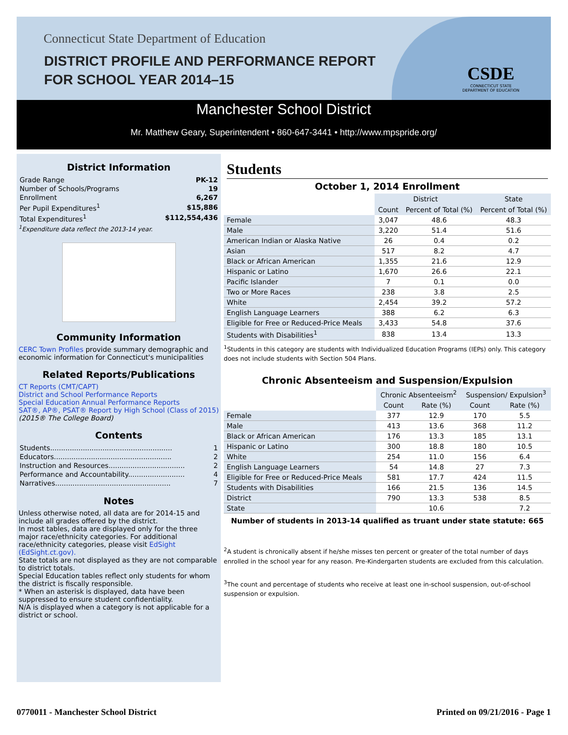Connecticut State Department of Education
DISTRICT PROFILE AND PERFORMANCE REPORT
FOR SCHOOL YEAR 2014–15
CSDE
CONNECTICUT STATE
DEPARTMENT OF EDUCATION
Manchester School District
Mr. Matthew Geary, Superintendent • 860-647-3441 • http://www.mpspride.org/
District Information
| Grade Range | PK-12 |
| Number of Schools/Programs | 19 |
| Enrollment | 6,267 |
| Per Pupil Expenditures<sup>1</sup> | $15,886 |
| Total Expenditures<sup>1</sup> | $112,554,436 |
<sup>1</sup> Expenditure data reflect the 2013-14 year.
Community Information
CERC Town Profiles provide summary demographic and economic information for Connecticut's municipalities
Related Reports/Publications
CT Reports (CMT/CAPT)
District and School Performance Reports
Special Education Annual Performance Reports
SAT®, AP®, PSAT® Report by High School (Class of 2015)
(2015® The College Board)
Contents
| Students........................................................ | 1 |
| Educators...................................................... | 2 |
| Instruction and Resources................................... | 2 |
| Performance and Accountability.......................... | 4 |
| Narratives..................................................... | 7 |
Notes
Unless otherwise noted, all data are for 2014-15 and include all grades offered by the district.
In most tables, data are displayed only for the three major race/ethnicity categories. For additional race/ethnicity categories, please visit EdSight (EdSight.ct.gov).
State totals are not displayed as they are not comparable to district totals.
Special Education tables reflect only students for whom the district is fiscally responsible.
* When an asterisk is displayed, data have been suppressed to ensure student confidentiality.
N/A is displayed when a category is not applicable for a district or school.
Students
October 1, 2014 Enrollment
| | District | | State |
| --- | --- | --- | --- |
| | Count | Percent of Total (%) | Percent of Total (%) |
| Female | 3,047 | 48.6 | 48.3 |
| Male | 3,220 | 51.4 | 51.6 |
| American Indian or Alaska Native | 26 | 0.4 | 0.2 |
| Asian | 517 | 8.2 | 4.7 |
| Black or African American | 1,355 | 21.6 | 12.9 |
| Hispanic or Latino | 1,670 | 26.6 | 22.1 |
| Pacific Islander | 7 | 0.1 | 0.0 |
| Two or More Races | 238 | 3.8 | 2.5 |
| White | 2,454 | 39.2 | 57.2 |
| English Language Learners | 388 | 6.2 | 6.3 |
| Eligible for Free or Reduced-Price Meals | 3,433 | 54.8 | 37.6 |
| Students with Disabilities<sup>1</sup> | 838 | 13.4 | 13.3 |
<sup>1</sup> Students in this category are students with Individualized Education Programs (IEPs) only. This category does not include students with Section 504 Plans.
Chronic Absenteeism and Suspension/Expulsion
| | Chronic Absenteeism<sup>2</sup> | | Suspension/ Expulsion<sup>3</sup> | |
| --- | --- | --- | --- | --- |
| | Count | Rate (%) | Count | Rate (%) |
| Female | 377 | 12.9 | 170 | 5.5 |
| Male | 413 | 13.6 | 368 | 11.2 |
| Black or African American | 176 | 13.3 | 185 | 13.1 |
| Hispanic or Latino | 300 | 18.8 | 180 | 10.5 |
| White | 254 | 11.0 | 156 | 6.4 |
| English Language Learners | 54 | 14.8 | 27 | 7.3 |
| Eligible for Free or Reduced-Price Meals | 581 | 17.7 | 424 | 11.5 |
| Students with Disabilities | 166 | 21.5 | 136 | 14.5 |
| District | 790 | 13.3 | 538 | 8.5 |
| State | | 10.6 | | 7.2 |
Number of students in 2013-14 qualified as truant under state statute: 665
<sup>2</sup> A student is chronically absent if he/she misses ten percent or greater of the total number of days enrolled in the school year for any reason. Pre-Kindergarten students are excluded from this calculation.
<sup>3</sup> The count and percentage of students who receive at least one in-school suspension, out-of-school suspension or expulsion.
0770011 - Manchester School District Printed on 09/21/2016 - Page 1